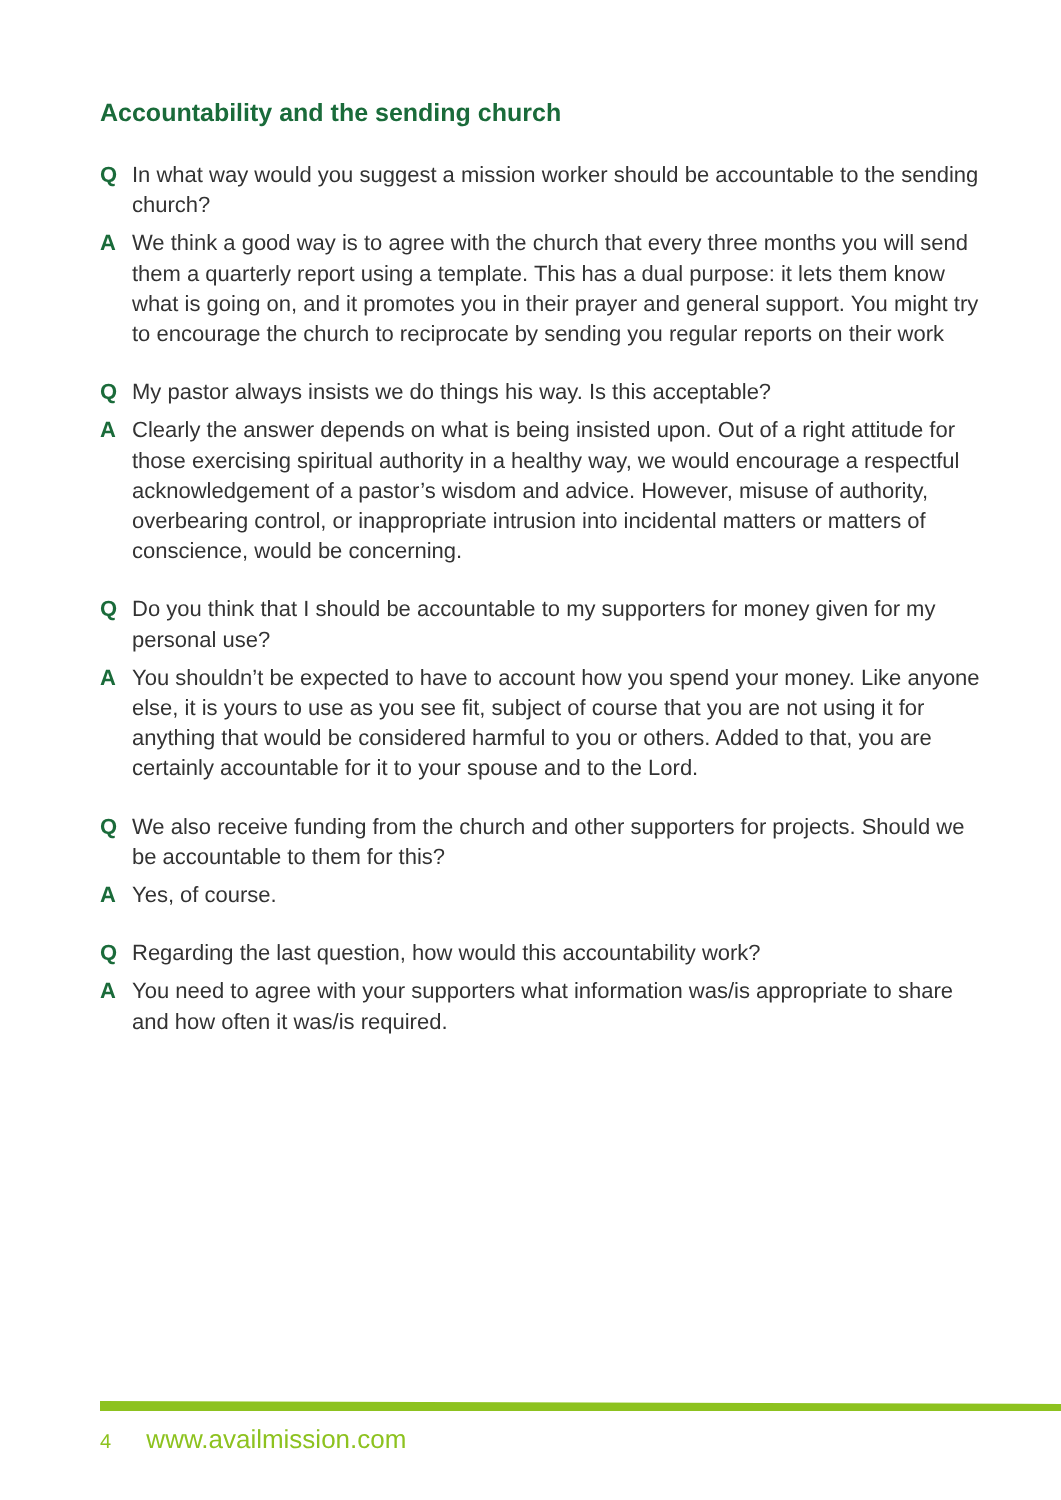Accountability and the sending church
Q In what way would you suggest a mission worker should be accountable to the sending church?
A We think a good way is to agree with the church that every three months you will send them a quarterly report using a template. This has a dual purpose: it lets them know what is going on, and it promotes you in their prayer and general support. You might try to encourage the church to reciprocate by sending you regular reports on their work
Q My pastor always insists we do things his way. Is this acceptable?
A Clearly the answer depends on what is being insisted upon. Out of a right attitude for those exercising spiritual authority in a healthy way, we would encourage a respectful acknowledgement of a pastor’s wisdom and advice. However, misuse of authority, overbearing control, or inappropriate intrusion into incidental matters or matters of conscience, would be concerning.
Q Do you think that I should be accountable to my supporters for money given for my personal use?
A You shouldn’t be expected to have to account how you spend your money. Like anyone else, it is yours to use as you see fit, subject of course that you are not using it for anything that would be considered harmful to you or others. Added to that, you are certainly accountable for it to your spouse and to the Lord.
Q We also receive funding from the church and other supporters for projects. Should we be accountable to them for this?
A Yes, of course.
Q Regarding the last question, how would this accountability work?
A You need to agree with your supporters what information was/is appropriate to share and how often it was/is required.
4 www.availmission.com